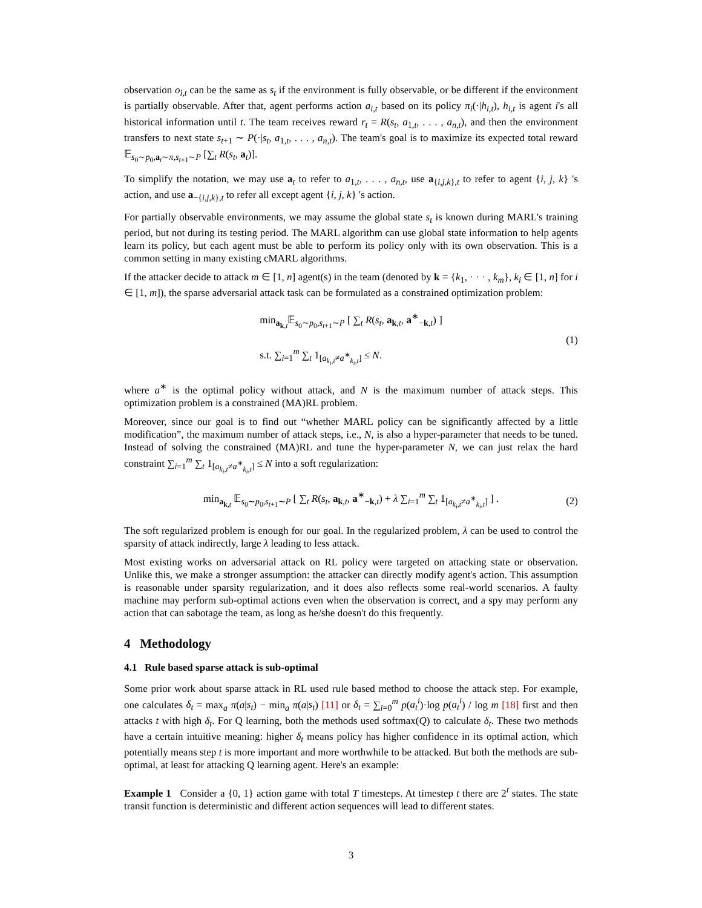observation o<sub>i,t</sub> can be the same as s<sub>t</sub> if the environment is fully observable, or be different if the environment is partially observable. After that, agent performs action a<sub>i,t</sub> based on its policy π<sub>i</sub>(·|h<sub>i,t</sub>), h<sub>i,t</sub> is agent i's all historical information until t. The team receives reward r<sub>t</sub> = R(s<sub>t</sub>, a<sub>1,t</sub>, . . . , a<sub>n,t</sub>), and then the environment transfers to next state s<sub>t+1</sub> ∼ P(·|s<sub>t</sub>, a<sub>1,t</sub>, . . . , a<sub>n,t</sub>). The team's goal is to maximize its expected total reward 𝔼<sub>s<sub>0</sub>∼p<sub>0</sub>,a<sub>t</sub>∼π,s<sub>t+1</sub>∼P</sub> [∑<sub>t</sub> R(s<sub>t</sub>, a<sub>t</sub>)].
To simplify the notation, we may use a<sub>t</sub> to refer to a<sub>1,t</sub>, . . . , a<sub>n,t</sub>, use a<sub>{i,j,k},t</sub> to refer to agent {i, j, k} 's action, and use a<sub>−{i,j,k},t</sub> to refer all except agent {i, j, k} 's action.
For partially observable environments, we may assume the global state s<sub>t</sub> is known during MARL's training period, but not during its testing period. The MARL algorithm can use global state information to help agents learn its policy, but each agent must be able to perform its policy only with its own observation. This is a common setting in many existing cMARL algorithms.
If the attacker decide to attack m ∈ [1, n] agent(s) in the team (denoted by k = {k<sub>1</sub>, · · · , k<sub>m</sub>}, k<sub>i</sub> ∈ [1, n] for i ∈ [1, m]), the sparse adversarial attack task can be formulated as a constrained optimization problem:
min<sub>a<sub>k,t</sub></sub>𝔼<sub>s<sub>0</sub>∼p<sub>0</sub>,s<sub>t+1</sub>∼P</sub> [ ∑<sub>t</sub> R(s<sub>t</sub>, a<sub>k,t</sub>, a<sup>∗</sup><sub>−k,t</sub>) ]
s.t. ∑<sub>i=1</sub><sup>m</sup> ∑<sub>t</sub> 1<sub>[a<sub>k<sub>i</sub>,t</sub>≠a<sup>∗</sup><sub>k<sub>i</sub>,t</sub>]</sub> ≤ N.
(1)
where a<sup>∗</sup> is the optimal policy without attack, and N is the maximum number of attack steps. This optimization problem is a constrained (MA)RL problem.
Moreover, since our goal is to find out “whether MARL policy can be significantly affected by a little modification”, the maximum number of attack steps, i.e., N, is also a hyper-parameter that needs to be tuned. Instead of solving the constrained (MA)RL and tune the hyper-parameter N, we can just relax the hard constraint ∑<sub>i=1</sub><sup>m</sup> ∑<sub>t</sub> 1<sub>[a<sub>k<sub>i</sub>,t</sub>≠a<sup>∗</sup><sub>k<sub>i</sub>,t</sub>]</sub> ≤ N into a soft regularization:
min<sub>a<sub>k,t</sub></sub> 𝔼<sub>s<sub>0</sub>∼p<sub>0</sub>,s<sub>t+1</sub>∼P</sub> [ ∑<sub>t</sub> R(s<sub>t</sub>, a<sub>k,t</sub>, a<sup>∗</sup><sub>−k,t</sub>) + λ ∑<sub>i=1</sub><sup>m</sup> ∑<sub>t</sub> 1<sub>[a<sub>k<sub>i</sub>,t</sub>≠a<sup>∗</sup><sub>k<sub>i</sub>,t</sub>]</sub> ] .
(2)
The soft regularized problem is enough for our goal. In the regularized problem, λ can be used to control the sparsity of attack indirectly, large λ leading to less attack.
Most existing works on adversarial attack on RL policy were targeted on attacking state or observation. Unlike this, we make a stronger assumption: the attacker can directly modify agent's action. This assumption is reasonable under sparsity regularization, and it does also reflects some real-world scenarios. A faulty machine may perform sub-optimal actions even when the observation is correct, and a spy may perform any action that can sabotage the team, as long as he/she doesn't do this frequently.
4 Methodology
4.1 Rule based sparse attack is sub-optimal
Some prior work about sparse attack in RL used rule based method to choose the attack step. For example, one calculates δ<sub>t</sub> = max<sub>a</sub> π(a|s<sub>t</sub>) − min<sub>a</sub> π(a|s<sub>t</sub>) [11] or δ<sub>t</sub> = ∑<sub>i=0</sub><sup>m</sup> p(a<sub>t</sub><sup>i</sup>)·log p(a<sub>t</sub><sup>i</sup>) / log m [18] first and then attacks t with high δ<sub>t</sub>. For Q learning, both the methods used softmax(Q) to calculate δ<sub>t</sub>. These two methods have a certain intuitive meaning: higher δ<sub>t</sub> means policy has higher confidence in its optimal action, which potentially means step t is more important and more worthwhile to be attacked. But both the methods are sub-optimal, at least for attacking Q learning agent. Here's an example:
Example 1 Consider a {0, 1} action game with total T timesteps. At timestep t there are 2<sup>t</sup> states. The state transit function is deterministic and different action sequences will lead to different states.
3